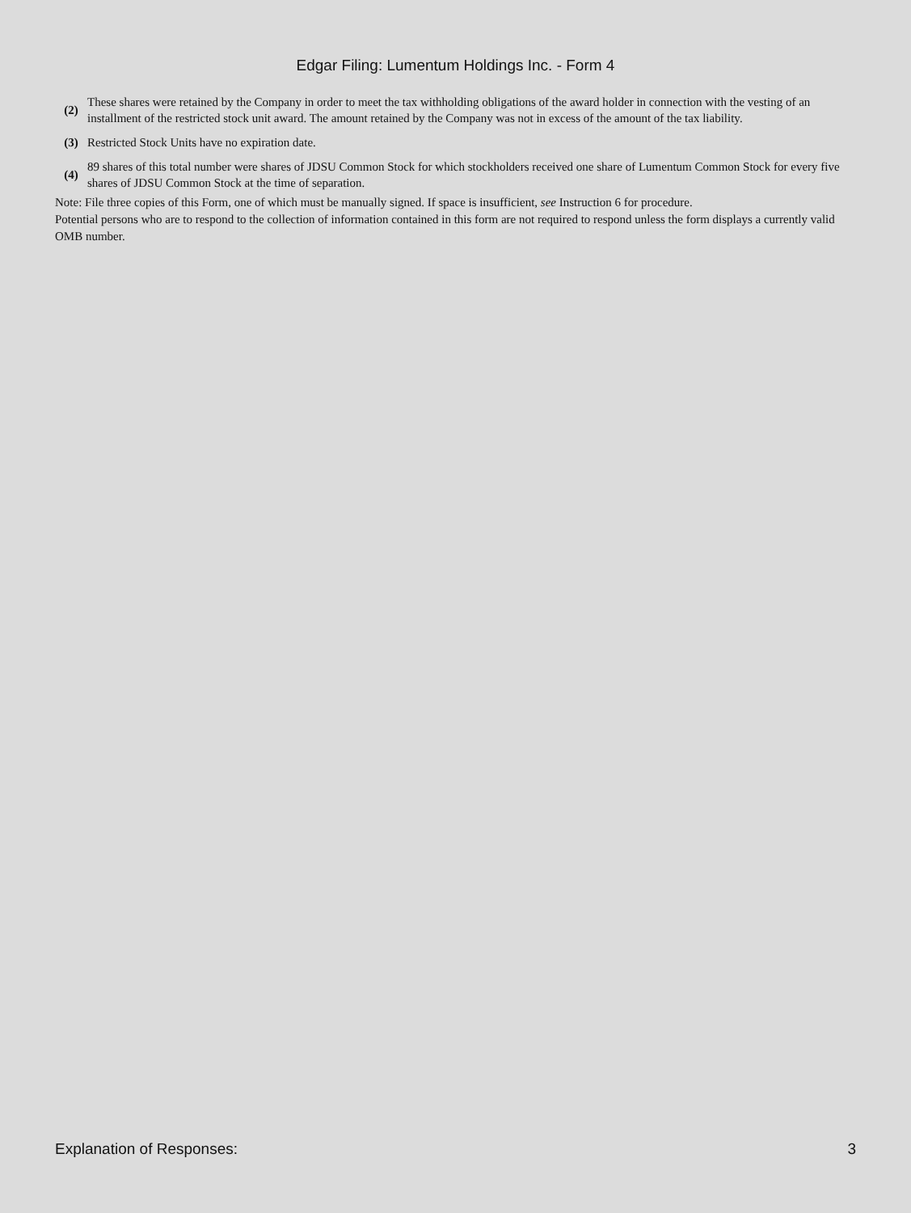Edgar Filing: Lumentum Holdings Inc. - Form 4
| (2) | These shares were retained by the Company in order to meet the tax withholding obligations of the award holder in connection with the vesting of an installment of the restricted stock unit award. The amount retained by the Company was not in excess of the amount of the tax liability. |
| (3) | Restricted Stock Units have no expiration date. |
| (4) | 89 shares of this total number were shares of JDSU Common Stock for which stockholders received one share of Lumentum Common Stock for every five shares of JDSU Common Stock at the time of separation. |
Note: File three copies of this Form, one of which must be manually signed. If space is insufficient, see Instruction 6 for procedure.
Potential persons who are to respond to the collection of information contained in this form are not required to respond unless the form displays a currently valid OMB number.
Explanation of Responses: 3